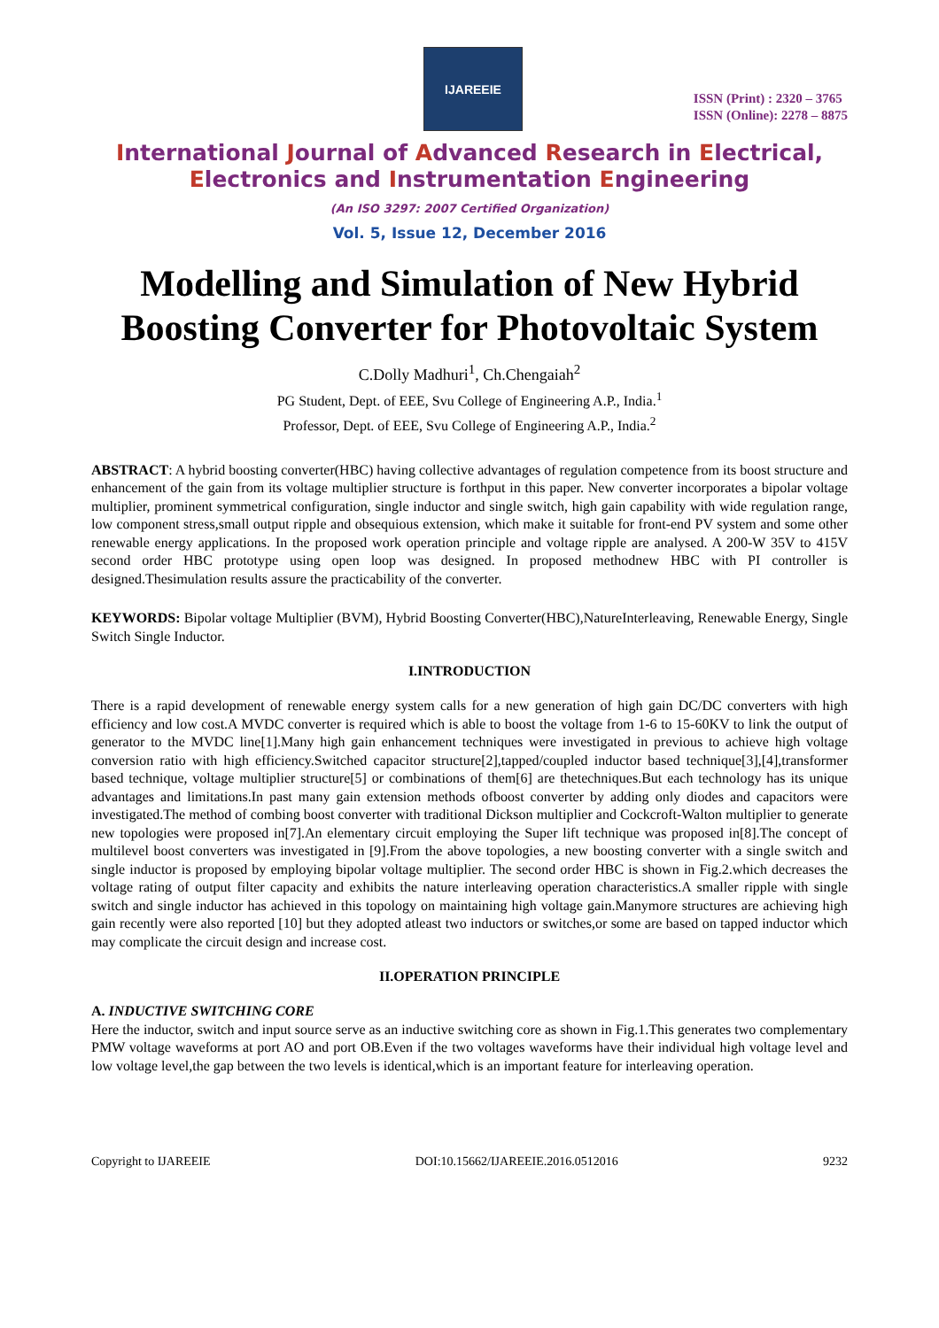IJAREEIE
ISSN (Print) : 2320 – 3765
ISSN (Online): 2278 – 8875
International Journal of Advanced Research in Electrical,
Electronics and Instrumentation Engineering
(An ISO 3297: 2007 Certified Organization)
Vol. 5, Issue 12, December 2016
Modelling and Simulation of New Hybrid Boosting Converter for Photovoltaic System
C.Dolly Madhuri<sup>1</sup>, Ch.Chengaiah<sup>2</sup>
PG Student, Dept. of EEE, Svu College of Engineering A.P., India.<sup>1</sup>
Professor, Dept. of EEE, Svu College of Engineering A.P., India.<sup>2</sup>
ABSTRACT: A hybrid boosting converter(HBC) having collective advantages of regulation competence from its boost structure and enhancement of the gain from its voltage multiplier structure is forthput in this paper. New converter incorporates a bipolar voltage multiplier, prominent symmetrical configuration, single inductor and single switch, high gain capability with wide regulation range, low component stress,small output ripple and obsequious extension, which make it suitable for front-end PV system and some other renewable energy applications. In the proposed work operation principle and voltage ripple are analysed. A 200-W 35V to 415V second order HBC prototype using open loop was designed. In proposed methodnew HBC with PI controller is designed.Thesimulation results assure the practicability of the converter.
KEYWORDS: Bipolar voltage Multiplier (BVM), Hybrid Boosting Converter(HBC),NatureInterleaving, Renewable Energy, Single Switch Single Inductor.
I.INTRODUCTION
There is a rapid development of renewable energy system calls for a new generation of high gain DC/DC converters with high efficiency and low cost.A MVDC converter is required which is able to boost the voltage from 1-6 to 15-60KV to link the output of generator to the MVDC line[1].Many high gain enhancement techniques were investigated in previous to achieve high voltage conversion ratio with high efficiency.Switched capacitor structure[2],tapped/coupled inductor based technique[3],[4],transformer based technique, voltage multiplier structure[5] or combinations of them[6] are thetechniques.But each technology has its unique advantages and limitations.In past many gain extension methods ofboost converter by adding only diodes and capacitors were investigated.The method of combing boost converter with traditional Dickson multiplier and Cockcroft-Walton multiplier to generate new topologies were proposed in[7].An elementary circuit employing the Super lift technique was proposed in[8].The concept of multilevel boost converters was investigated in [9].From the above topologies, a new boosting converter with a single switch and single inductor is proposed by employing bipolar voltage multiplier. The second order HBC is shown in Fig.2.which decreases the voltage rating of output filter capacity and exhibits the nature interleaving operation characteristics.A smaller ripple with single switch and single inductor has achieved in this topology on maintaining high voltage gain.Manymore structures are achieving high gain recently were also reported [10] but they adopted atleast two inductors or switches,or some are based on tapped inductor which may complicate the circuit design and increase cost.
II.OPERATION PRINCIPLE
A. INDUCTIVE SWITCHING CORE
Here the inductor, switch and input source serve as an inductive switching core as shown in Fig.1.This generates two complementary PMW voltage waveforms at port AO and port OB.Even if the two voltages waveforms have their individual high voltage level and low voltage level,the gap between the two levels is identical,which is an important feature for interleaving operation.
Copyright to IJAREEIE DOI:10.15662/IJAREEIE.2016.0512016 9232